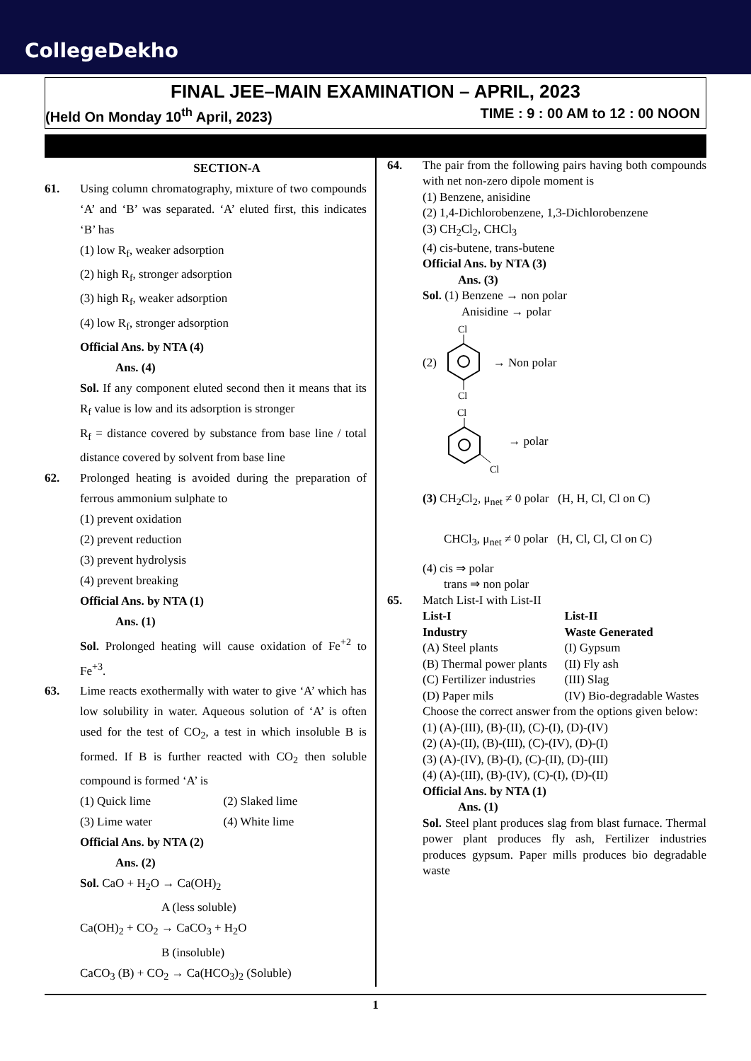CollegeDekho
FINAL JEE–MAIN EXAMINATION – APRIL, 2023
(Held On Monday 10<sup>th</sup> April, 2023) TIME : 9 : 00 AM to 12 : 00 NOON
SECTION-A
61. Using column chromatography, mixture of two compounds ‘A’ and ‘B’ was separated. ‘A’ eluted first, this indicates ‘B’ has
(1) low R<sub>f</sub>, weaker adsorption
(2) high R<sub>f</sub>, stronger adsorption
(3) high R<sub>f</sub>, weaker adsorption
(4) low R<sub>f</sub>, stronger adsorption
Official Ans. by NTA (4)
Ans. (4)
Sol. If any component eluted second then it means that its R<sub>f</sub> value is low and its adsorption is stronger
R<sub>f</sub> = distance covered by substance from base line / total distance covered by solvent from base line
62. Prolonged heating is avoided during the preparation of ferrous ammonium sulphate to
(1) prevent oxidation
(2) prevent reduction
(3) prevent hydrolysis
(4) prevent breaking
Official Ans. by NTA (1)
Ans. (1)
Sol. Prolonged heating will cause oxidation of Fe<sup>+2</sup> to Fe<sup>+3</sup>.
63. Lime reacts exothermally with water to give ‘A’ which has low solubility in water. Aqueous solution of ‘A’ is often used for the test of CO<sub>2</sub>, a test in which insoluble B is formed. If B is further reacted with CO<sub>2</sub> then soluble compound is formed ‘A’ is
(1) Quick lime (2) Slaked lime
(3) Lime water (4) White lime
Official Ans. by NTA (2)
Ans. (2)
Sol. CaO + H<sub>2</sub>O → Ca(OH)<sub>2</sub>
A (less soluble)
Ca(OH)<sub>2</sub> + CO<sub>2</sub> → CaCO<sub>3</sub> + H<sub>2</sub>O
B (insoluble)
CaCO<sub>3</sub> (B) + CO<sub>2</sub> → Ca(HCO<sub>3</sub>)<sub>2</sub> (Soluble)
64. The pair from the following pairs having both compounds with net non-zero dipole moment is
(1) Benzene, anisidine
(2) 1,4-Dichlorobenzene, 1,3-Dichlorobenzene
(3) CH<sub>2</sub>Cl<sub>2</sub>, CHCl<sub>3</sub>
(4) cis-butene, trans-butene
Official Ans. by NTA (3)
Ans. (3)
Sol. (1) Benzene → non polar
Anisidine → polar
(2)
Cl
Cl
→ Non polar
Cl
Cl
→ polar
(3) CH<sub>2</sub>Cl<sub>2</sub>, μ<sub>net</sub> ≠ 0 polar (H, H, Cl, Cl on C)
CHCl<sub>3</sub>, μ<sub>net</sub> ≠ 0 polar (H, Cl, Cl, Cl on C)
(4) cis ⇒ polar
trans ⇒ non polar
65. Match List-I with List-II
List-I List-II
Industry Waste Generated
(A) Steel plants (I) Gypsum
(B) Thermal power plants (II) Fly ash
(C) Fertilizer industries (III) Slag
(D) Paper mils (IV) Bio-degradable Wastes
Choose the correct answer from the options given below:
(1) (A)-(III), (B)-(II), (C)-(I), (D)-(IV)
(2) (A)-(II), (B)-(III), (C)-(IV), (D)-(I)
(3) (A)-(IV), (B)-(I), (C)-(II), (D)-(III)
(4) (A)-(III), (B)-(IV), (C)-(I), (D)-(II)
Official Ans. by NTA (1)
Ans. (1)
Sol. Steel plant produces slag from blast furnace. Thermal power plant produces fly ash, Fertilizer industries produces gypsum. Paper mills produces bio degradable waste
1